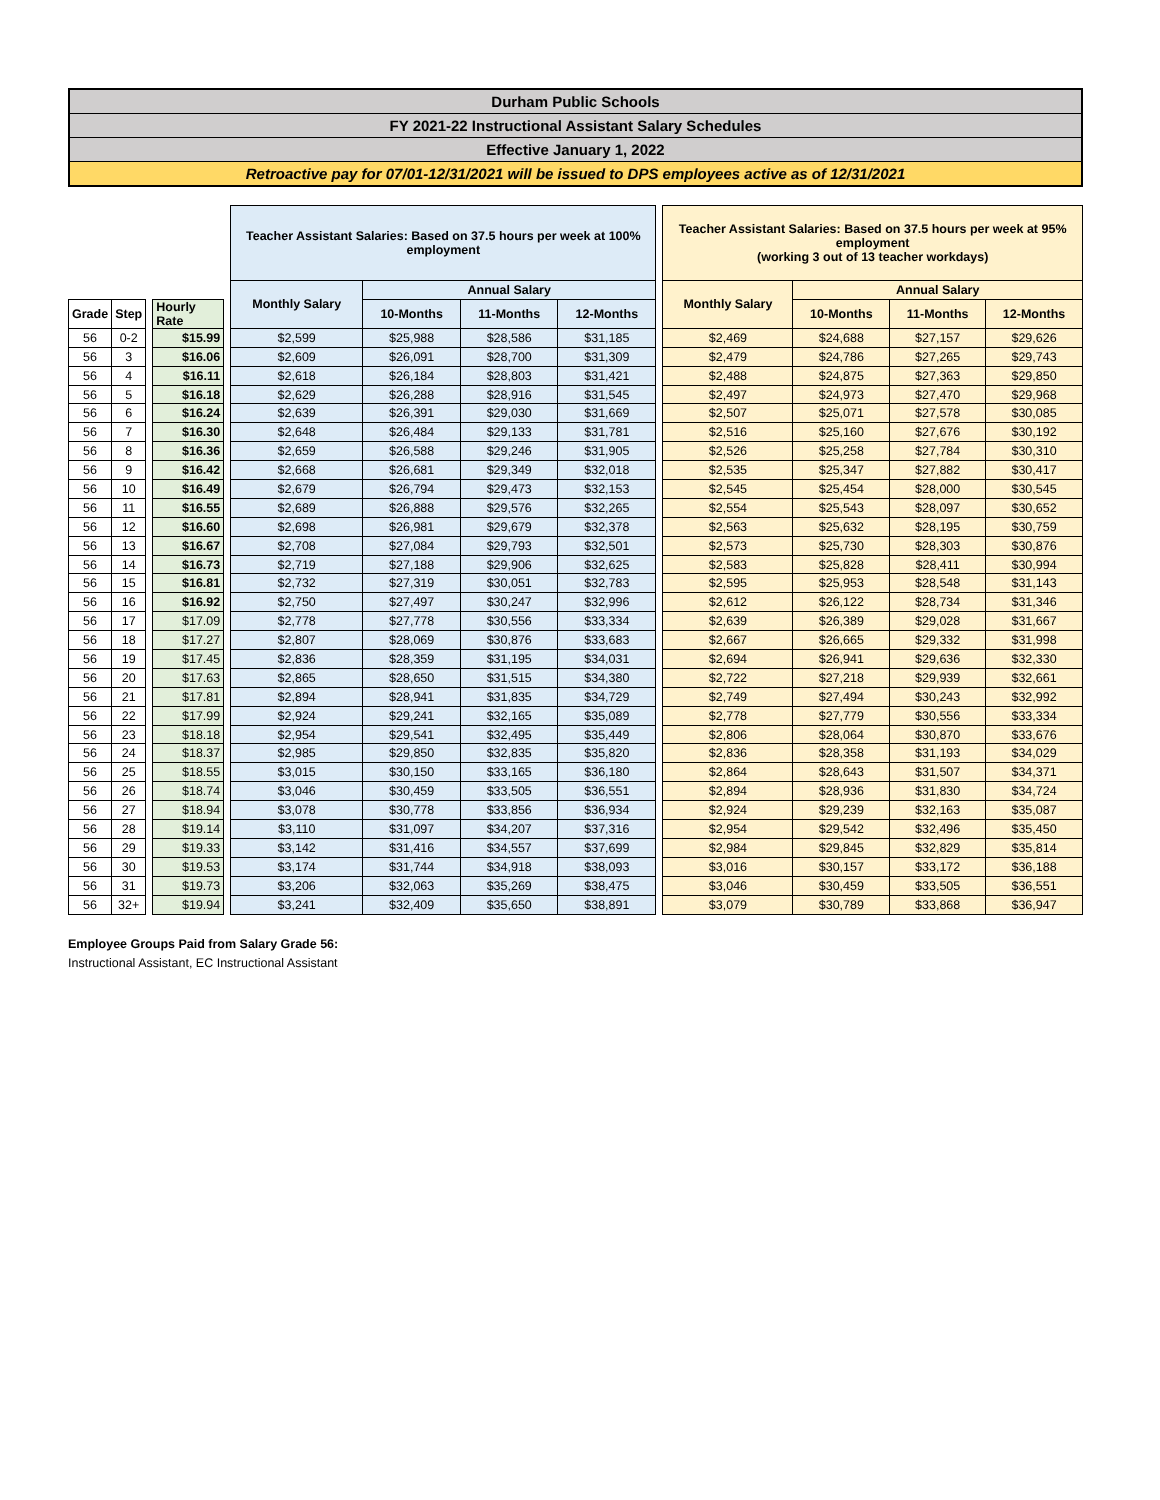Durham Public Schools
FY 2021-22 Instructional Assistant Salary Schedules
Effective January 1, 2022
Retroactive pay for 07/01-12/31/2021 will be issued to DPS employees active as of 12/31/2021
| | | | | | Teacher Assistant Salaries: Based on 37.5 hours per week at 100% employment | | | | | Teacher Assistant Salaries: Based on 37.5 hours per week at 95% employment (working 3 out of 13 teacher workdays) | | | |
| --- | --- | --- | --- | --- | --- | --- | --- | --- | --- | --- | --- | --- | --- |
| | | | | | Monthly Salary | Annual Salary | | | | Monthly Salary | Annual Salary | | |
| Grade | Step | | Hourly Rate | | | 10-Months | 11-Months | 12-Months | | | 10-Months | 11-Months | 12-Months |
| 56 | 0-2 | | $15.99 | | $2,599 | $25,988 | $28,586 | $31,185 | | $2,469 | $24,688 | $27,157 | $29,626 |
| 56 | 3 | | $16.06 | | $2,609 | $26,091 | $28,700 | $31,309 | | $2,479 | $24,786 | $27,265 | $29,743 |
| 56 | 4 | | $16.11 | | $2,618 | $26,184 | $28,803 | $31,421 | | $2,488 | $24,875 | $27,363 | $29,850 |
| 56 | 5 | | $16.18 | | $2,629 | $26,288 | $28,916 | $31,545 | | $2,497 | $24,973 | $27,470 | $29,968 |
| 56 | 6 | | $16.24 | | $2,639 | $26,391 | $29,030 | $31,669 | | $2,507 | $25,071 | $27,578 | $30,085 |
| 56 | 7 | | $16.30 | | $2,648 | $26,484 | $29,133 | $31,781 | | $2,516 | $25,160 | $27,676 | $30,192 |
| 56 | 8 | | $16.36 | | $2,659 | $26,588 | $29,246 | $31,905 | | $2,526 | $25,258 | $27,784 | $30,310 |
| 56 | 9 | | $16.42 | | $2,668 | $26,681 | $29,349 | $32,018 | | $2,535 | $25,347 | $27,882 | $30,417 |
| 56 | 10 | | $16.49 | | $2,679 | $26,794 | $29,473 | $32,153 | | $2,545 | $25,454 | $28,000 | $30,545 |
| 56 | 11 | | $16.55 | | $2,689 | $26,888 | $29,576 | $32,265 | | $2,554 | $25,543 | $28,097 | $30,652 |
| 56 | 12 | | $16.60 | | $2,698 | $26,981 | $29,679 | $32,378 | | $2,563 | $25,632 | $28,195 | $30,759 |
| 56 | 13 | | $16.67 | | $2,708 | $27,084 | $29,793 | $32,501 | | $2,573 | $25,730 | $28,303 | $30,876 |
| 56 | 14 | | $16.73 | | $2,719 | $27,188 | $29,906 | $32,625 | | $2,583 | $25,828 | $28,411 | $30,994 |
| 56 | 15 | | $16.81 | | $2,732 | $27,319 | $30,051 | $32,783 | | $2,595 | $25,953 | $28,548 | $31,143 |
| 56 | 16 | | $16.92 | | $2,750 | $27,497 | $30,247 | $32,996 | | $2,612 | $26,122 | $28,734 | $31,346 |
| 56 | 17 | | $17.09 | | $2,778 | $27,778 | $30,556 | $33,334 | | $2,639 | $26,389 | $29,028 | $31,667 |
| 56 | 18 | | $17.27 | | $2,807 | $28,069 | $30,876 | $33,683 | | $2,667 | $26,665 | $29,332 | $31,998 |
| 56 | 19 | | $17.45 | | $2,836 | $28,359 | $31,195 | $34,031 | | $2,694 | $26,941 | $29,636 | $32,330 |
| 56 | 20 | | $17.63 | | $2,865 | $28,650 | $31,515 | $34,380 | | $2,722 | $27,218 | $29,939 | $32,661 |
| 56 | 21 | | $17.81 | | $2,894 | $28,941 | $31,835 | $34,729 | | $2,749 | $27,494 | $30,243 | $32,992 |
| 56 | 22 | | $17.99 | | $2,924 | $29,241 | $32,165 | $35,089 | | $2,778 | $27,779 | $30,556 | $33,334 |
| 56 | 23 | | $18.18 | | $2,954 | $29,541 | $32,495 | $35,449 | | $2,806 | $28,064 | $30,870 | $33,676 |
| 56 | 24 | | $18.37 | | $2,985 | $29,850 | $32,835 | $35,820 | | $2,836 | $28,358 | $31,193 | $34,029 |
| 56 | 25 | | $18.55 | | $3,015 | $30,150 | $33,165 | $36,180 | | $2,864 | $28,643 | $31,507 | $34,371 |
| 56 | 26 | | $18.74 | | $3,046 | $30,459 | $33,505 | $36,551 | | $2,894 | $28,936 | $31,830 | $34,724 |
| 56 | 27 | | $18.94 | | $3,078 | $30,778 | $33,856 | $36,934 | | $2,924 | $29,239 | $32,163 | $35,087 |
| 56 | 28 | | $19.14 | | $3,110 | $31,097 | $34,207 | $37,316 | | $2,954 | $29,542 | $32,496 | $35,450 |
| 56 | 29 | | $19.33 | | $3,142 | $31,416 | $34,557 | $37,699 | | $2,984 | $29,845 | $32,829 | $35,814 |
| 56 | 30 | | $19.53 | | $3,174 | $31,744 | $34,918 | $38,093 | | $3,016 | $30,157 | $33,172 | $36,188 |
| 56 | 31 | | $19.73 | | $3,206 | $32,063 | $35,269 | $38,475 | | $3,046 | $30,459 | $33,505 | $36,551 |
| 56 | 32+ | | $19.94 | | $3,241 | $32,409 | $35,650 | $38,891 | | $3,079 | $30,789 | $33,868 | $36,947 |
Employee Groups Paid from Salary Grade 56:
Instructional Assistant, EC Instructional Assistant